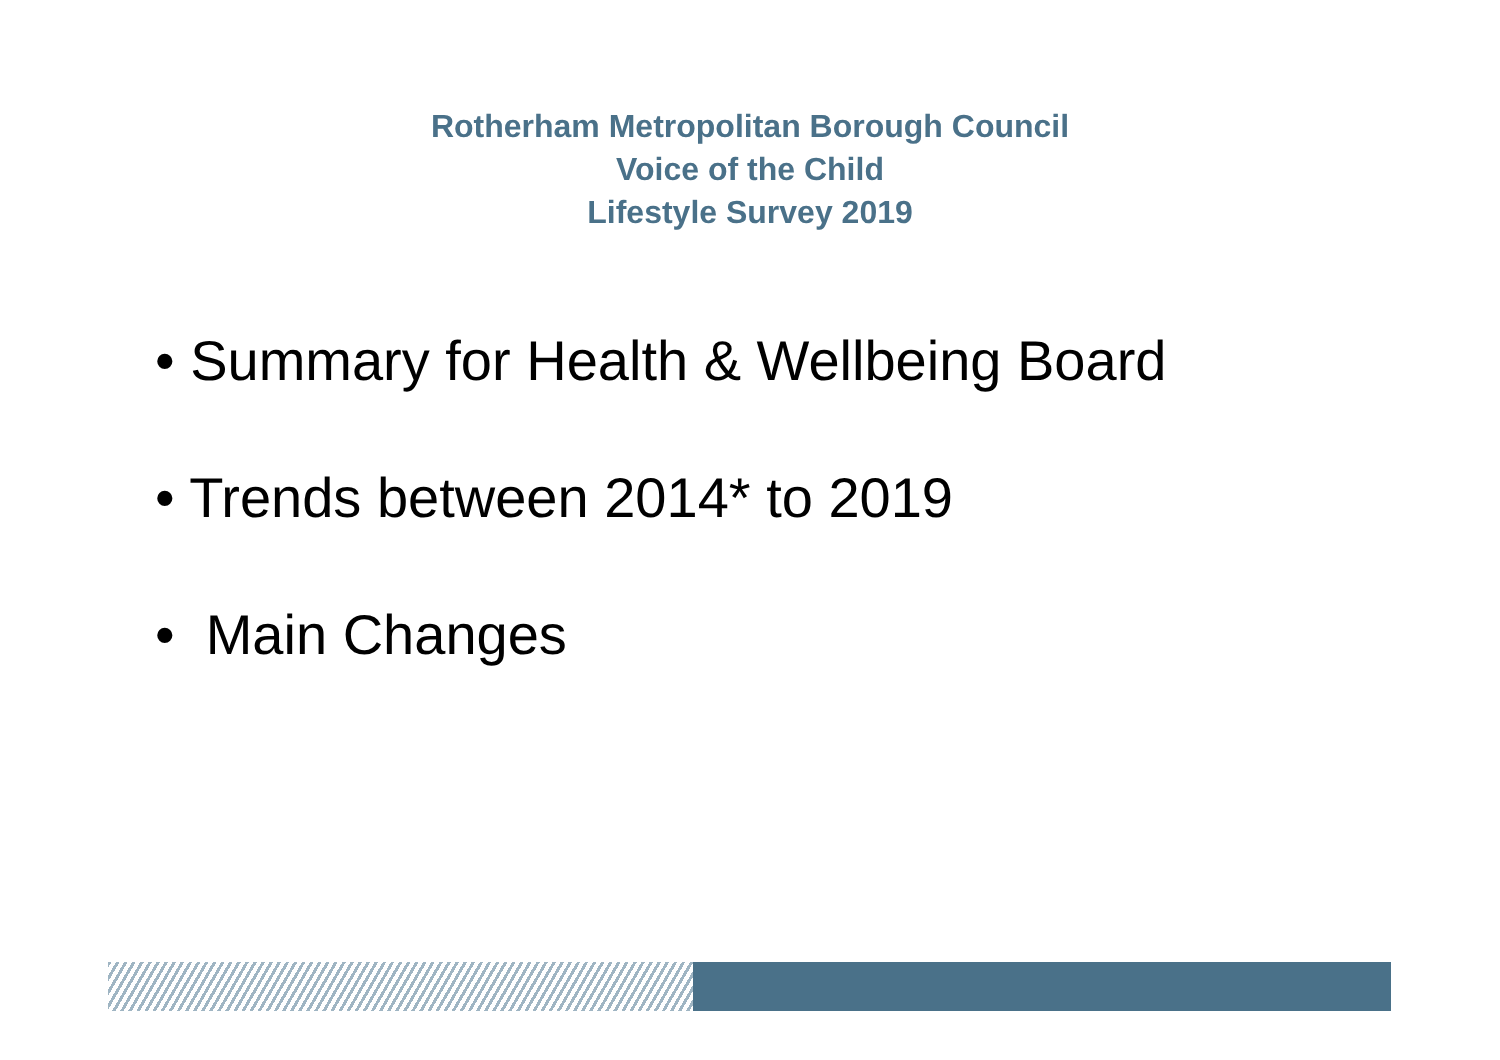Rotherham Metropolitan Borough Council
Voice of the Child
Lifestyle Survey 2019
• Summary for Health & Wellbeing Board
• Trends between 2014* to 2019
• Main Changes